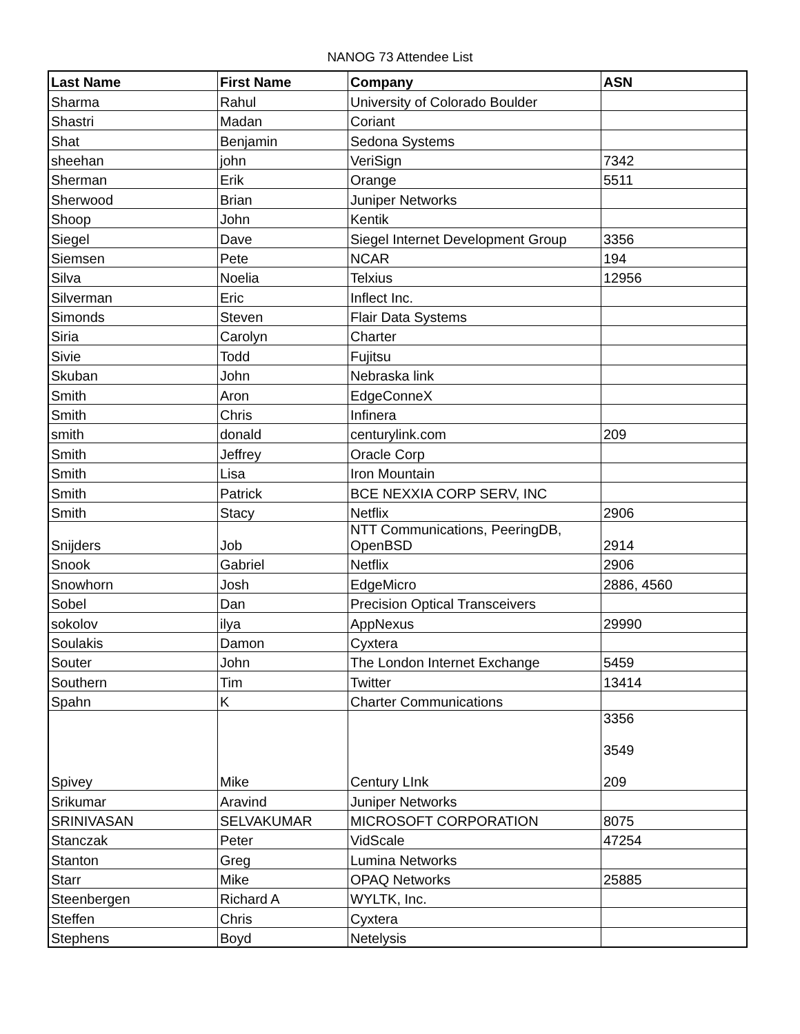NANOG 73 Attendee List
| Last Name | First Name | Company | ASN |
| --- | --- | --- | --- |
| Sharma | Rahul | University of Colorado Boulder | |
| Shastri | Madan | Coriant | |
| Shat | Benjamin | Sedona Systems | |
| sheehan | john | VeriSign | 7342 |
| Sherman | Erik | Orange | 5511 |
| Sherwood | Brian | Juniper Networks | |
| Shoop | John | Kentik | |
| Siegel | Dave | Siegel Internet Development Group | 3356 |
| Siemsen | Pete | NCAR | 194 |
| Silva | Noelia | Telxius | 12956 |
| Silverman | Eric | Inflect Inc. | |
| Simonds | Steven | Flair Data Systems | |
| Siria | Carolyn | Charter | |
| Sivie | Todd | Fujitsu | |
| Skuban | John | Nebraska link | |
| Smith | Aron | EdgeConneX | |
| Smith | Chris | Infinera | |
| smith | donald | centurylink.com | 209 |
| Smith | Jeffrey | Oracle Corp | |
| Smith | Lisa | Iron Mountain | |
| Smith | Patrick | BCE NEXXIA CORP SERV, INC | |
| Smith | Stacy | Netflix | 2906 |
| Snijders | Job | NTT Communications, PeeringDB, OpenBSD | 2914 |
| Snook | Gabriel | Netflix | 2906 |
| Snowhorn | Josh | EdgeMicro | 2886, 4560 |
| Sobel | Dan | Precision Optical Transceivers | |
| sokolov | ilya | AppNexus | 29990 |
| Soulakis | Damon | Cyxtera | |
| Souter | John | The London Internet Exchange | 5459 |
| Southern | Tim | Twitter | 13414 |
| Spahn | K | Charter Communications | |
| Spivey | Mike | Century LInk | 3356 3549 209 |
| Srikumar | Aravind | Juniper Networks | |
| SRINIVASAN | SELVAKUMAR | MICROSOFT CORPORATION | 8075 |
| Stanczak | Peter | VidScale | 47254 |
| Stanton | Greg | Lumina Networks | |
| Starr | Mike | OPAQ Networks | 25885 |
| Steenbergen | Richard A | WYLTK, Inc. | |
| Steffen | Chris | Cyxtera | |
| Stephens | Boyd | Netelysis | |